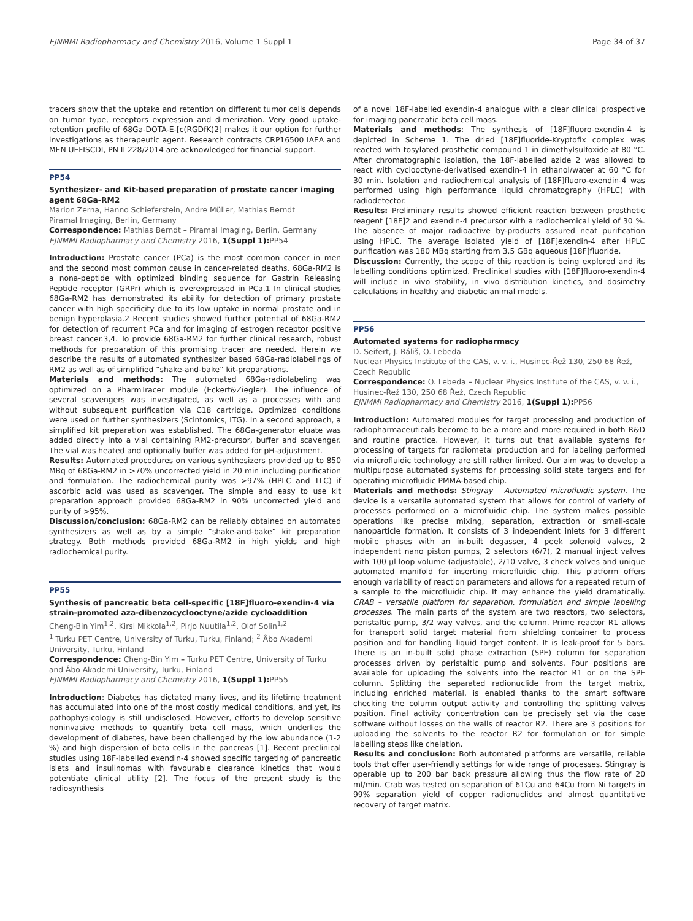EJNMMI Radiopharmacy and Chemistry 2016, Volume 1 Suppl 1 Page 34 of 37
tracers show that the uptake and retention on different tumor cells depends on tumor type, receptors expression and dimerization. Very good uptake-retention profile of 68Ga-DOTA-E-[c(RGDfK)2] makes it our option for further investigations as therapeutic agent. Research contracts CRP16500 IAEA and MEN UEFISCDI, PN II 228/2014 are acknowledged for financial support.
PP54
Synthesizer- and Kit-based preparation of prostate cancer imaging agent 68Ga-RM2
Marion Zerna, Hanno Schieferstein, Andre Müller, Mathias Berndt
Piramal Imaging, Berlin, Germany
Correspondence: Mathias Berndt – Piramal Imaging, Berlin, Germany
EJNMMI Radiopharmacy and Chemistry 2016, 1(Suppl 1): PP54
Introduction: Prostate cancer (PCa) is the most common cancer in men and the second most common cause in cancer-related deaths. 68Ga-RM2 is a nona-peptide with optimized binding sequence for Gastrin Releasing Peptide receptor (GRPr) which is overexpressed in PCa.1 In clinical studies 68Ga-RM2 has demonstrated its ability for detection of primary prostate cancer with high specificity due to its low uptake in normal prostate and in benign hyperplasia.2 Recent studies showed further potential of 68Ga-RM2 for detection of recurrent PCa and for imaging of estrogen receptor positive breast cancer.3,4. To provide 68Ga-RM2 for further clinical research, robust methods for preparation of this promising tracer are needed. Herein we describe the results of automated synthesizer based 68Ga-radiolabelings of RM2 as well as of simplified “shake-and-bake” kit-preparations.
Materials and methods: The automated 68Ga-radiolabeling was optimized on a PharmTracer module (Eckert&Ziegler). The influence of several scavengers was investigated, as well as a processes with and without subsequent purification via C18 cartridge. Optimized conditions were used on further synthesizers (Scintomics, ITG). In a second approach, a simplified kit preparation was established. The 68Ga-generator eluate was added directly into a vial containing RM2-precursor, buffer and scavenger. The vial was heated and optionally buffer was added for pH-adjustment.
Results: Automated procedures on various synthesizers provided up to 850 MBq of 68Ga-RM2 in >70% uncorrected yield in 20 min including purification and formulation. The radiochemical purity was >97% (HPLC and TLC) if ascorbic acid was used as scavenger. The simple and easy to use kit preparation approach provided 68Ga-RM2 in 90% uncorrected yield and purity of >95%.
Discussion/conclusion: 68Ga-RM2 can be reliably obtained on automated synthesizers as well as by a simple “shake-and-bake” kit preparation strategy. Both methods provided 68Ga-RM2 in high yields and high radiochemical purity.
PP55
Synthesis of pancreatic beta cell-specific [18F]fluoro-exendin-4 via strain-promoted aza-dibenzocyclooctyne/azide cycloaddition
Cheng-Bin Yim<sup>1,2</sup>, Kirsi Mikkola<sup>1,2</sup>, Pirjo Nuutila<sup>1,2</sup>, Olof Solin<sup>1,2</sup>
<sup>1</sup> Turku PET Centre, University of Turku, Turku, Finland; <sup>2</sup> Åbo Akademi University, Turku, Finland
Correspondence: Cheng-Bin Yim – Turku PET Centre, University of Turku and Åbo Akademi University, Turku, Finland
EJNMMI Radiopharmacy and Chemistry 2016, 1(Suppl 1): PP55
Introduction: Diabetes has dictated many lives, and its lifetime treatment has accumulated into one of the most costly medical conditions, and yet, its pathophysicology is still undisclosed. However, efforts to develop sensitive noninvasive methods to quantify beta cell mass, which underlies the development of diabetes, have been challenged by the low abundance (1-2 %) and high dispersion of beta cells in the pancreas [1]. Recent preclinical studies using 18F-labelled exendin-4 showed specific targeting of pancreatic islets and insulinomas with favourable clearance kinetics that would potentiate clinical utility [2]. The focus of the present study is the radiosynthesis
of a novel 18F-labelled exendin-4 analogue with a clear clinical prospective for imaging pancreatic beta cell mass.
Materials and methods: The synthesis of [18F]fluoro-exendin-4 is depicted in Scheme 1. The dried [18F]fluoride-Kryptofix complex was reacted with tosylated prosthetic compound 1 in dimethylsulfoxide at 80 °C. After chromatographic isolation, the 18F-labelled azide 2 was allowed to react with cyclooctyne-derivatised exendin-4 in ethanol/water at 60 °C for 30 min. Isolation and radiochemical analysis of [18F]fluoro-exendin-4 was performed using high performance liquid chromatography (HPLC) with radiodetector.
Results: Preliminary results showed efficient reaction between prosthetic reagent [18F]2 and exendin-4 precursor with a radiochemical yield of 30 %. The absence of major radioactive by-products assured neat purification using HPLC. The average isolated yield of [18F]exendin-4 after HPLC purification was 180 MBq starting from 3.5 GBq aqueous [18F]fluoride.
Discussion: Currently, the scope of this reaction is being explored and its labelling conditions optimized. Preclinical studies with [18F]fluoro-exendin-4 will include in vivo stability, in vivo distribution kinetics, and dosimetry calculations in healthy and diabetic animal models.
PP56
Automated systems for radiopharmacy
D. Seifert, J. Ráliš, O. Lebeda
Nuclear Physics Institute of the CAS, v. v. i., Husinec-Řež 130, 250 68 Řež, Czech Republic
Correspondence: O. Lebeda – Nuclear Physics Institute of the CAS, v. v. i., Husinec-Řež 130, 250 68 Řež, Czech Republic
EJNMMI Radiopharmacy and Chemistry 2016, 1(Suppl 1): PP56
Introduction: Automated modules for target processing and production of radiopharmaceuticals become to be a more and more required in both R&D and routine practice. However, it turns out that available systems for processing of targets for radiometal production and for labeling performed via microfluidic technology are still rather limited. Our aim was to develop a multipurpose automated systems for processing solid state targets and for operating microfluidic PMMA-based chip.
Materials and methods: Stingray – Automated microfluidic system. The device is a versatile automated system that allows for control of variety of processes performed on a microfluidic chip. The system makes possible operations like precise mixing, separation, extraction or small-scale nanoparticle formation. It consists of 3 independent inlets for 3 different mobile phases with an in-built degasser, 4 peek solenoid valves, 2 independent nano piston pumps, 2 selectors (6/7), 2 manual inject valves with 100 μl loop volume (adjustable), 2/10 valve, 3 check valves and unique automated manifold for inserting microfluidic chip. This platform offers enough variability of reaction parameters and allows for a repeated return of a sample to the microfluidic chip. It may enhance the yield dramatically. CRAB – versatile platform for separation, formulation and simple labelling processes. The main parts of the system are two reactors, two selectors, peristaltic pump, 3/2 way valves, and the column. Prime reactor R1 allows for transport solid target material from shielding container to process position and for handling liquid target content. It is leak-proof for 5 bars. There is an in-built solid phase extraction (SPE) column for separation processes driven by peristaltic pump and solvents. Four positions are available for uploading the solvents into the reactor R1 or on the SPE column. Splitting the separated radionuclide from the target matrix, including enriched material, is enabled thanks to the smart software checking the column output activity and controlling the splitting valves position. Final activity concentration can be precisely set via the case software without losses on the walls of reactor R2. There are 3 positions for uploading the solvents to the reactor R2 for formulation or for simple labelling steps like chelation.
Results and conclusion: Both automated platforms are versatile, reliable tools that offer user-friendly settings for wide range of processes. Stingray is operable up to 200 bar back pressure allowing thus the flow rate of 20 ml/min. Crab was tested on separation of 61Cu and 64Cu from Ni targets in 99% separation yield of copper radionuclides and almost quantitative recovery of target matrix.